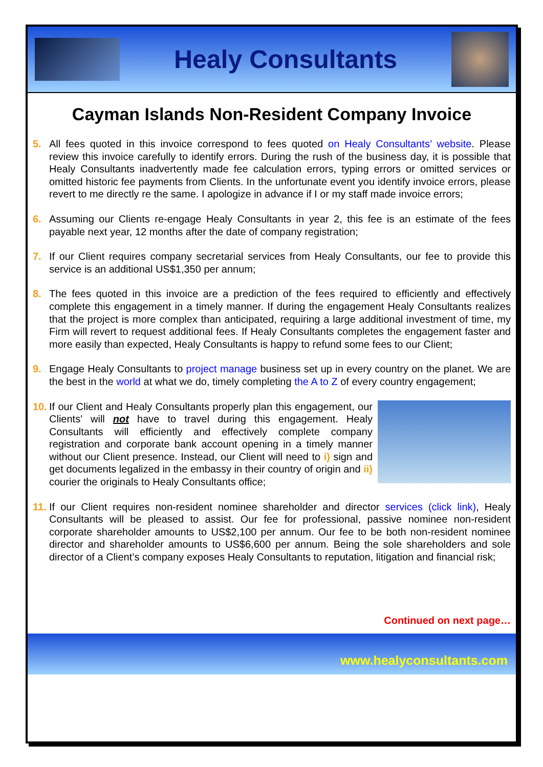Healy Consultants
Cayman Islands Non-Resident Company Invoice
5. All fees quoted in this invoice correspond to fees quoted on Healy Consultants’ website. Please review this invoice carefully to identify errors. During the rush of the business day, it is possible that Healy Consultants inadvertently made fee calculation errors, typing errors or omitted services or omitted historic fee payments from Clients. In the unfortunate event you identify invoice errors, please revert to me directly re the same. I apologize in advance if I or my staff made invoice errors;
6. Assuming our Clients re-engage Healy Consultants in year 2, this fee is an estimate of the fees payable next year, 12 months after the date of company registration;
7. If our Client requires company secretarial services from Healy Consultants, our fee to provide this service is an additional US$1,350 per annum;
8. The fees quoted in this invoice are a prediction of the fees required to efficiently and effectively complete this engagement in a timely manner. If during the engagement Healy Consultants realizes that the project is more complex than anticipated, requiring a large additional investment of time, my Firm will revert to request additional fees. If Healy Consultants completes the engagement faster and more easily than expected, Healy Consultants is happy to refund some fees to our Client;
9. Engage Healy Consultants to project manage business set up in every country on the planet. We are the best in the world at what we do, timely completing the A to Z of every country engagement;
10.
If our Client and Healy Consultants properly plan this engagement, our Clients' will not have to travel during this engagement. Healy Consultants will efficiently and effectively complete company registration and corporate bank account opening in a timely manner without our Client presence. Instead, our Client will need to i) sign and get documents legalized in the embassy in their country of origin and ii) courier the originals to Healy Consultants office;
11.
If our Client requires non-resident nominee shareholder and director services (click link), Healy Consultants will be pleased to assist. Our fee for professional, passive nominee non-resident corporate shareholder amounts to US$2,100 per annum. Our fee to be both non-resident nominee director and shareholder amounts to US$6,600 per annum. Being the sole shareholders and sole director of a Client’s company exposes Healy Consultants to reputation, litigation and financial risk;
Continued on next page…
www.healyconsultants.com